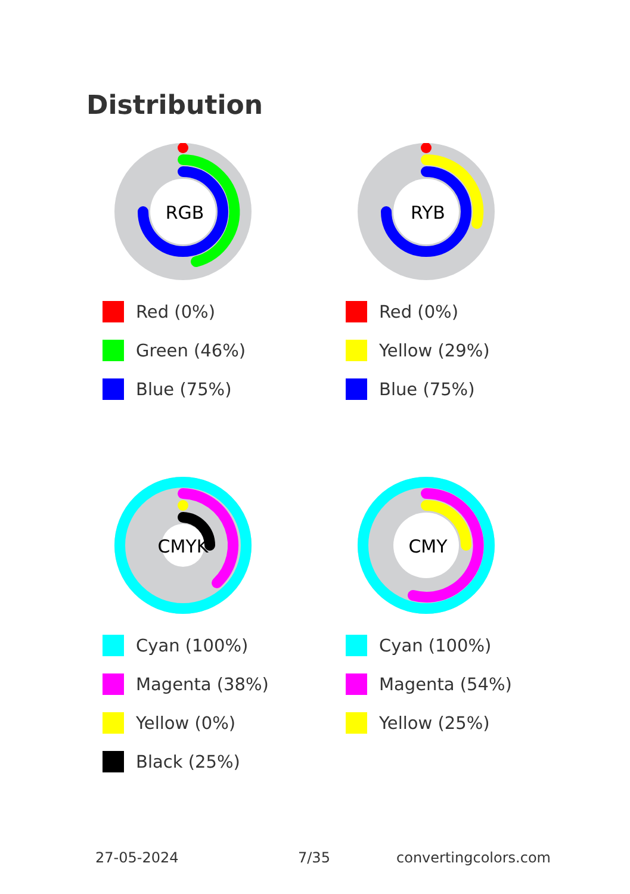Distribution
RGB
Red (0%)
Green (46%)
Blue (75%)
RYB
Red (0%)
Yellow (29%)
Blue (75%)
CMYK
Cyan (100%)
Magenta (38%)
Yellow (0%)
Black (25%)
CMY
Cyan (100%)
Magenta (54%)
Yellow (25%)
27-05-2024 7/35 convertingcolors.com